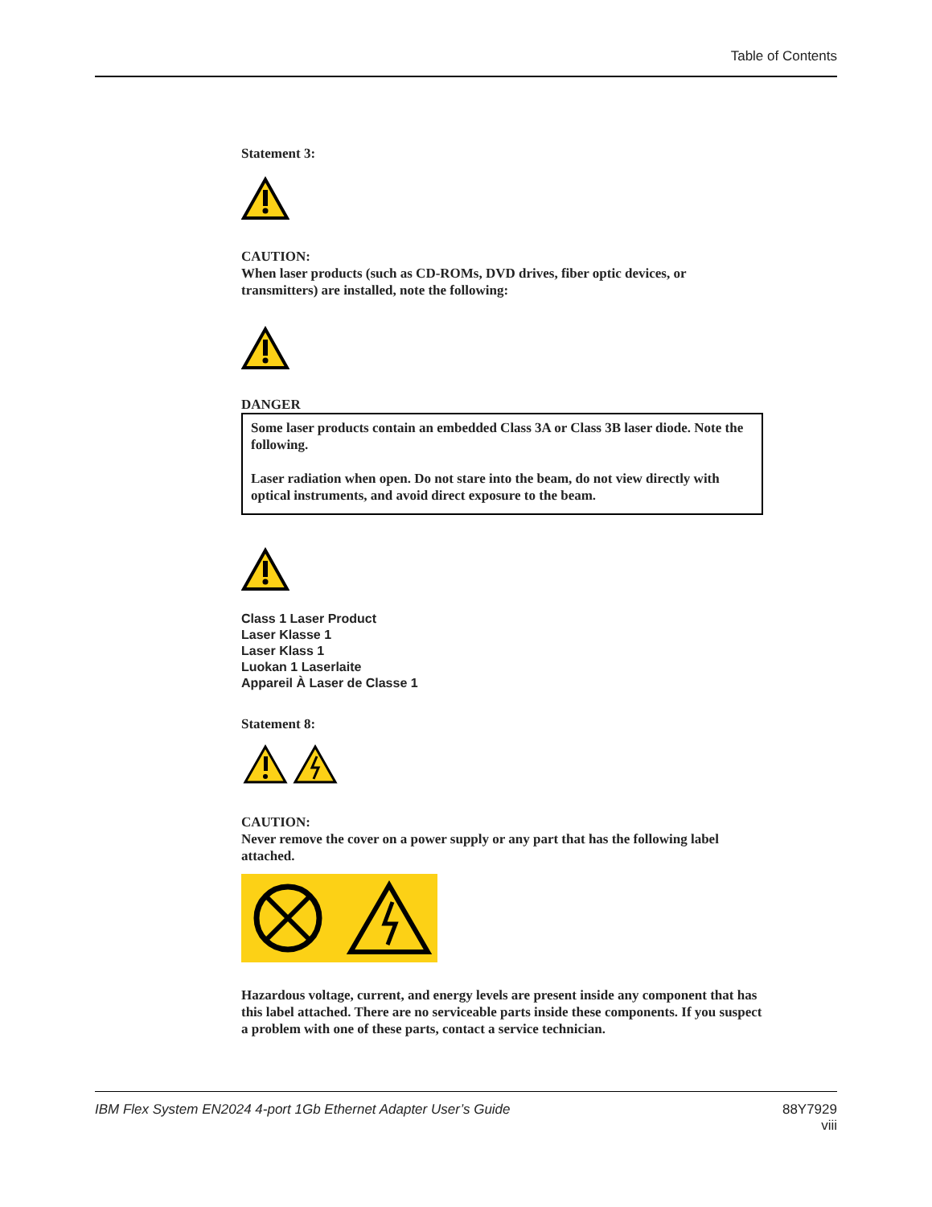Table of Contents
Statement 3:
CAUTION:
When laser products (such as CD-ROMs, DVD drives, fiber optic devices, or transmitters) are installed, note the following:
DANGER
Some laser products contain an embedded Class 3A or Class 3B laser diode. Note the following.
Laser radiation when open. Do not stare into the beam, do not view directly with optical instruments, and avoid direct exposure to the beam.
Class 1 Laser Product
Laser Klasse 1
Laser Klass 1
Luokan 1 Laserlaite
Appareil À Laser de Classe 1
Statement 8:
CAUTION:
Never remove the cover on a power supply or any part that has the following label attached.
Hazardous voltage, current, and energy levels are present inside any component that has this label attached. There are no serviceable parts inside these components. If you suspect a problem with one of these parts, contact a service technician.
IBM Flex System EN2024 4-port 1Gb Ethernet Adapter User’s Guide 88Y7929
viii